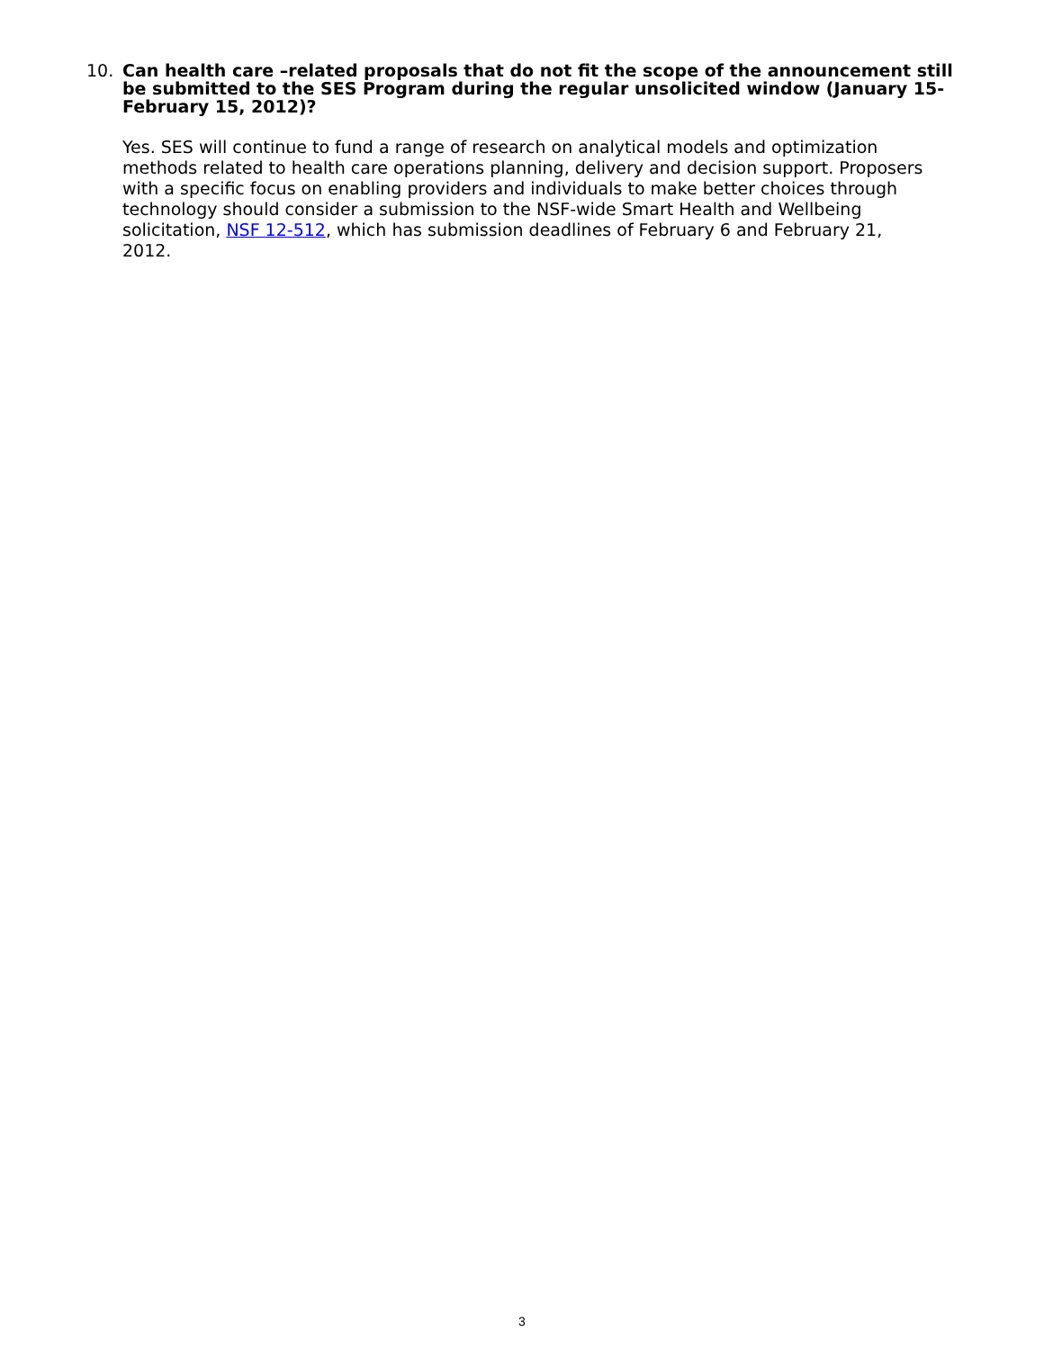10. Can health care –related proposals that do not fit the scope of the announcement still be submitted to the SES Program during the regular unsolicited window (January 15-February 15, 2012)?
Yes. SES will continue to fund a range of research on analytical models and optimization methods related to health care operations planning, delivery and decision support. Proposers with a specific focus on enabling providers and individuals to make better choices through technology should consider a submission to the NSF-wide Smart Health and Wellbeing solicitation, NSF 12-512, which has submission deadlines of February 6 and February 21, 2012.
3